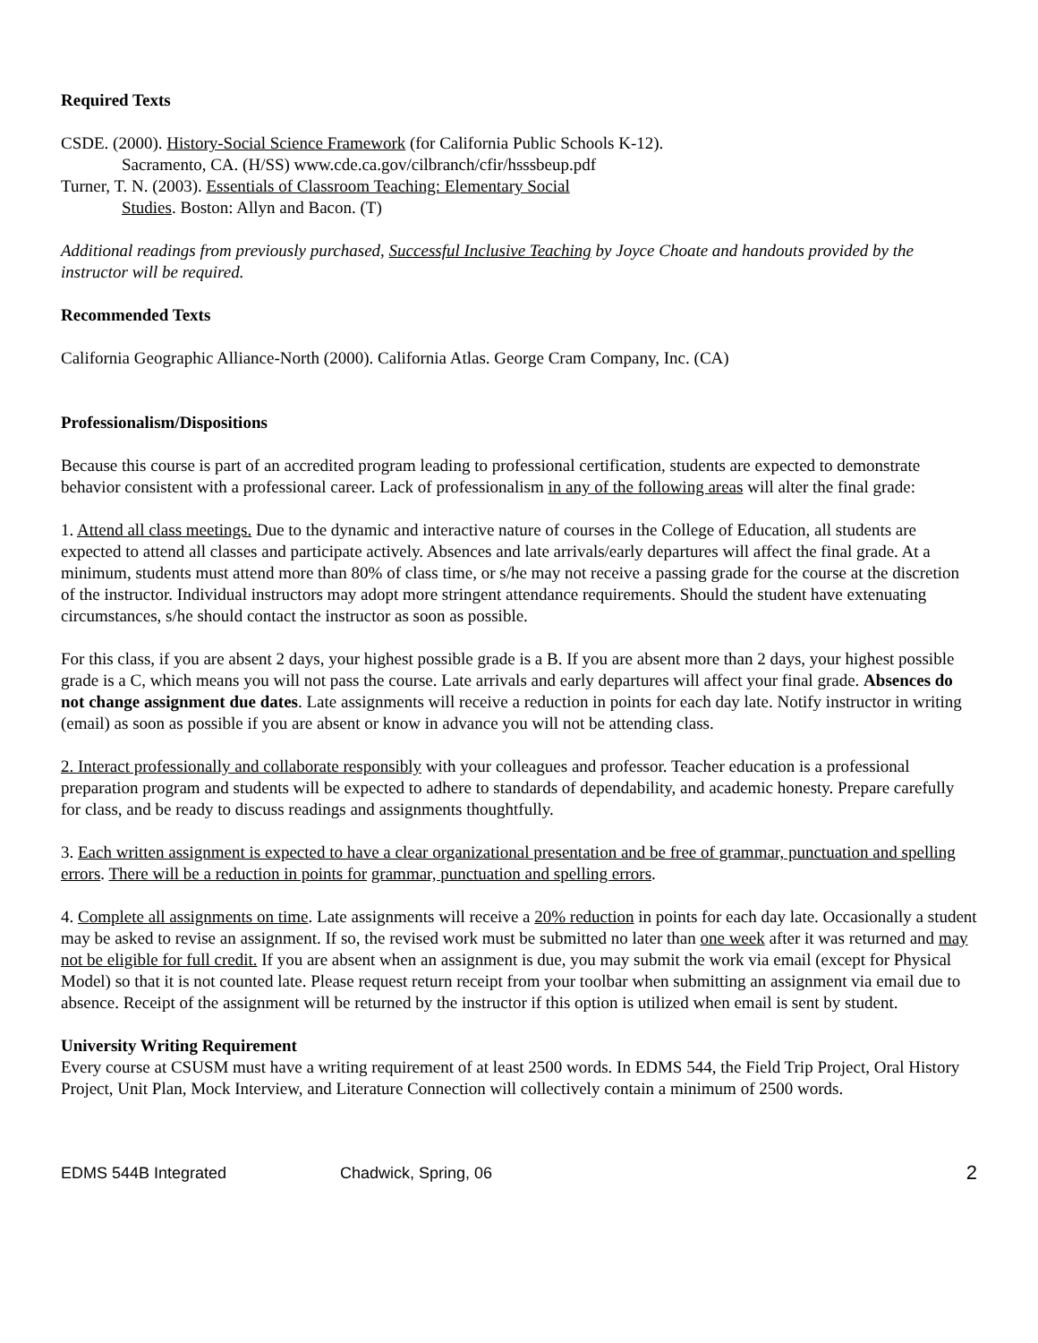Required Texts
CSDE. (2000). History-Social Science Framework (for California Public Schools K-12).
Sacramento, CA. (H/SS) www.cde.ca.gov/cilbranch/cfir/hsssbeup.pdf
Turner, T. N. (2003). Essentials of Classroom Teaching: Elementary Social
Studies. Boston: Allyn and Bacon. (T)
Additional readings from previously purchased, Successful Inclusive Teaching by Joyce Choate and handouts provided by the instructor will be required.
Recommended Texts
California Geographic Alliance-North (2000). California Atlas. George Cram Company, Inc. (CA)
Professionalism/Dispositions
Because this course is part of an accredited program leading to professional certification, students are expected to demonstrate behavior consistent with a professional career. Lack of professionalism in any of the following areas will alter the final grade:
1. Attend all class meetings. Due to the dynamic and interactive nature of courses in the College of Education, all students are expected to attend all classes and participate actively. Absences and late arrivals/early departures will affect the final grade. At a minimum, students must attend more than 80% of class time, or s/he may not receive a passing grade for the course at the discretion of the instructor. Individual instructors may adopt more stringent attendance requirements. Should the student have extenuating circumstances, s/he should contact the instructor as soon as possible.
For this class, if you are absent 2 days, your highest possible grade is a B. If you are absent more than 2 days, your highest possible grade is a C, which means you will not pass the course. Late arrivals and early departures will affect your final grade. Absences do not change assignment due dates. Late assignments will receive a reduction in points for each day late. Notify instructor in writing (email) as soon as possible if you are absent or know in advance you will not be attending class.
2. Interact professionally and collaborate responsibly with your colleagues and professor. Teacher education is a professional preparation program and students will be expected to adhere to standards of dependability, and academic honesty. Prepare carefully for class, and be ready to discuss readings and assignments thoughtfully.
3. Each written assignment is expected to have a clear organizational presentation and be free of grammar, punctuation and spelling errors. There will be a reduction in points for grammar, punctuation and spelling errors.
4. Complete all assignments on time. Late assignments will receive a 20% reduction in points for each day late. Occasionally a student may be asked to revise an assignment. If so, the revised work must be submitted no later than one week after it was returned and may not be eligible for full credit. If you are absent when an assignment is due, you may submit the work via email (except for Physical Model) so that it is not counted late. Please request return receipt from your toolbar when submitting an assignment via email due to absence. Receipt of the assignment will be returned by the instructor if this option is utilized when email is sent by student.
University Writing Requirement
Every course at CSUSM must have a writing requirement of at least 2500 words. In EDMS 544, the Field Trip Project, Oral History Project, Unit Plan, Mock Interview, and Literature Connection will collectively contain a minimum of 2500 words.
EDMS 544B Integrated Chadwick, Spring, 06 2